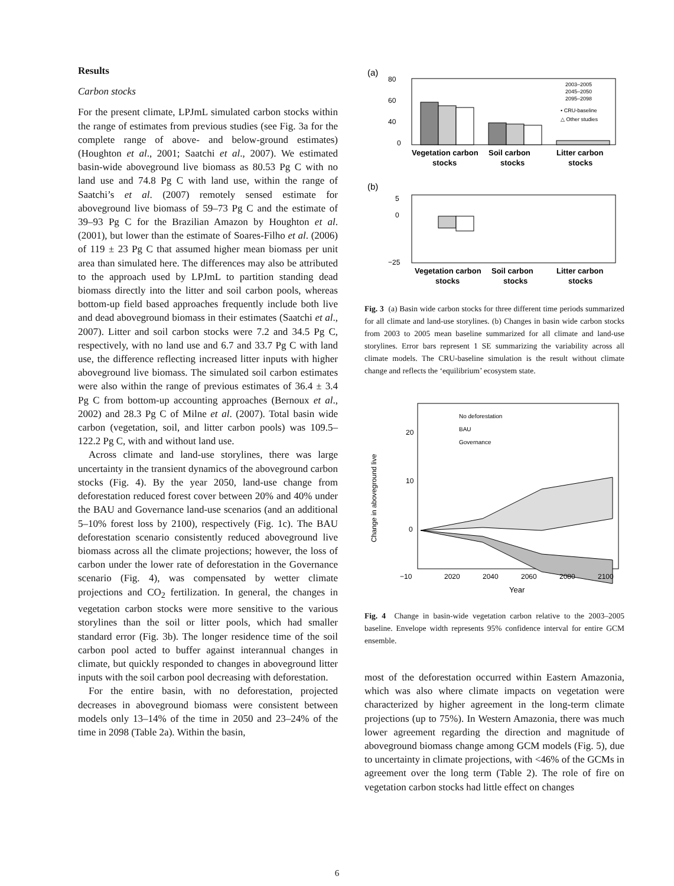Results
Carbon stocks
For the present climate, LPJmL simulated carbon stocks within the range of estimates from previous studies (see Fig. 3a for the complete range of above- and below-ground estimates) (Houghton et al., 2001; Saatchi et al., 2007). We estimated basin-wide aboveground live biomass as 80.53 Pg C with no land use and 74.8 Pg C with land use, within the range of Saatchi’s et al. (2007) remotely sensed estimate for aboveground live biomass of 59–73 Pg C and the estimate of 39–93 Pg C for the Brazilian Amazon by Houghton et al. (2001), but lower than the estimate of Soares-Filho et al. (2006) of 119 ± 23 Pg C that assumed higher mean biomass per unit area than simulated here. The differences may also be attributed to the approach used by LPJmL to partition standing dead biomass directly into the litter and soil carbon pools, whereas bottom-up field based approaches frequently include both live and dead aboveground biomass in their estimates (Saatchi et al., 2007). Litter and soil carbon stocks were 7.2 and 34.5 Pg C, respectively, with no land use and 6.7 and 33.7 Pg C with land use, the difference reflecting increased litter inputs with higher aboveground live biomass. The simulated soil carbon estimates were also within the range of previous estimates of 36.4 ± 3.4 Pg C from bottom-up accounting approaches (Bernoux et al., 2002) and 28.3 Pg C of Milne et al. (2007). Total basin wide carbon (vegetation, soil, and litter carbon pools) was 109.5–122.2 Pg C, with and without land use.
Across climate and land-use storylines, there was large uncertainty in the transient dynamics of the aboveground carbon stocks (Fig. 4). By the year 2050, land-use change from deforestation reduced forest cover between 20% and 40% under the BAU and Governance land-use scenarios (and an additional 5–10% forest loss by 2100), respectively (Fig. 1c). The BAU deforestation scenario consistently reduced aboveground live biomass across all the climate projections; however, the loss of carbon under the lower rate of deforestation in the Governance scenario (Fig. 4), was compensated by wetter climate projections and CO<sub>2</sub> fertilization. In general, the changes in vegetation carbon stocks were more sensitive to the various storylines than the soil or litter pools, which had smaller standard error (Fig. 3b). The longer residence time of the soil carbon pool acted to buffer against interannual changes in climate, but quickly responded to changes in aboveground litter inputs with the soil carbon pool decreasing with deforestation.
For the entire basin, with no deforestation, projected decreases in aboveground biomass were consistent between models only 13–14% of the time in 2050 and 23–24% of the time in 2098 (Table 2a). Within the basin,
(a)
80
60
40
0
2003–2005
2045–2050
2095–2098
• CRU-baseline
△ Other studies
Vegetation carbon
Soil carbon
Litter carbon
stocks
stocks
stocks
(b)
5
0
−25
Vegetation carbon
Soil carbon
Litter carbon
stocks
stocks
stocks
Fig. 3 (a) Basin wide carbon stocks for three different time periods summarized for all climate and land-use storylines. (b) Changes in basin wide carbon stocks from 2003 to 2005 mean baseline summarized for all climate and land-use storylines. Error bars represent 1 SE summarizing the variability across all climate models. The CRU-baseline simulation is the result without climate change and reflects the ‘equilibrium’ ecosystem state.
20
10
0
−10
No deforestation
BAU
Governance
2020
2040
2060
2080
2100
Year
Change in aboveground live
Fig. 4 Change in basin-wide vegetation carbon relative to the 2003–2005 baseline. Envelope width represents 95% confidence interval for entire GCM ensemble.
most of the deforestation occurred within Eastern Amazonia, which was also where climate impacts on vegetation were characterized by higher agreement in the long-term climate projections (up to 75%). In Western Amazonia, there was much lower agreement regarding the direction and magnitude of aboveground biomass change among GCM models (Fig. 5), due to uncertainty in climate projections, with <46% of the GCMs in agreement over the long term (Table 2). The role of fire on vegetation carbon stocks had little effect on changes
6